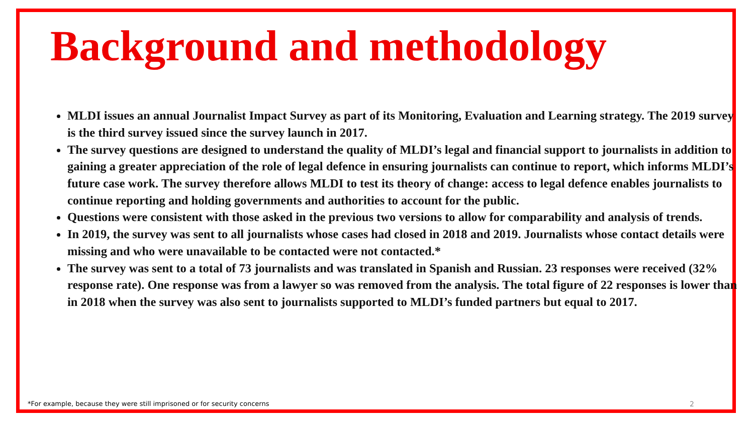Background and methodology
MLDI issues an annual Journalist Impact Survey as part of its Monitoring, Evaluation and Learning strategy. The 2019 survey is the third survey issued since the survey launch in 2017.
The survey questions are designed to understand the quality of MLDI’s legal and financial support to journalists in addition to gaining a greater appreciation of the role of legal defence in ensuring journalists can continue to report, which informs MLDI’s future case work. The survey therefore allows MLDI to test its theory of change: access to legal defence enables journalists to continue reporting and holding governments and authorities to account for the public.
Questions were consistent with those asked in the previous two versions to allow for comparability and analysis of trends.
In 2019, the survey was sent to all journalists whose cases had closed in 2018 and 2019. Journalists whose contact details were missing and who were unavailable to be contacted were not contacted.*
The survey was sent to a total of 73 journalists and was translated in Spanish and Russian. 23 responses were received (32% response rate). One response was from a lawyer so was removed from the analysis. The total figure of 22 responses is lower than in 2018 when the survey was also sent to journalists supported to MLDI’s funded partners but equal to 2017.
*For example, because they were still imprisoned or for security concerns
2